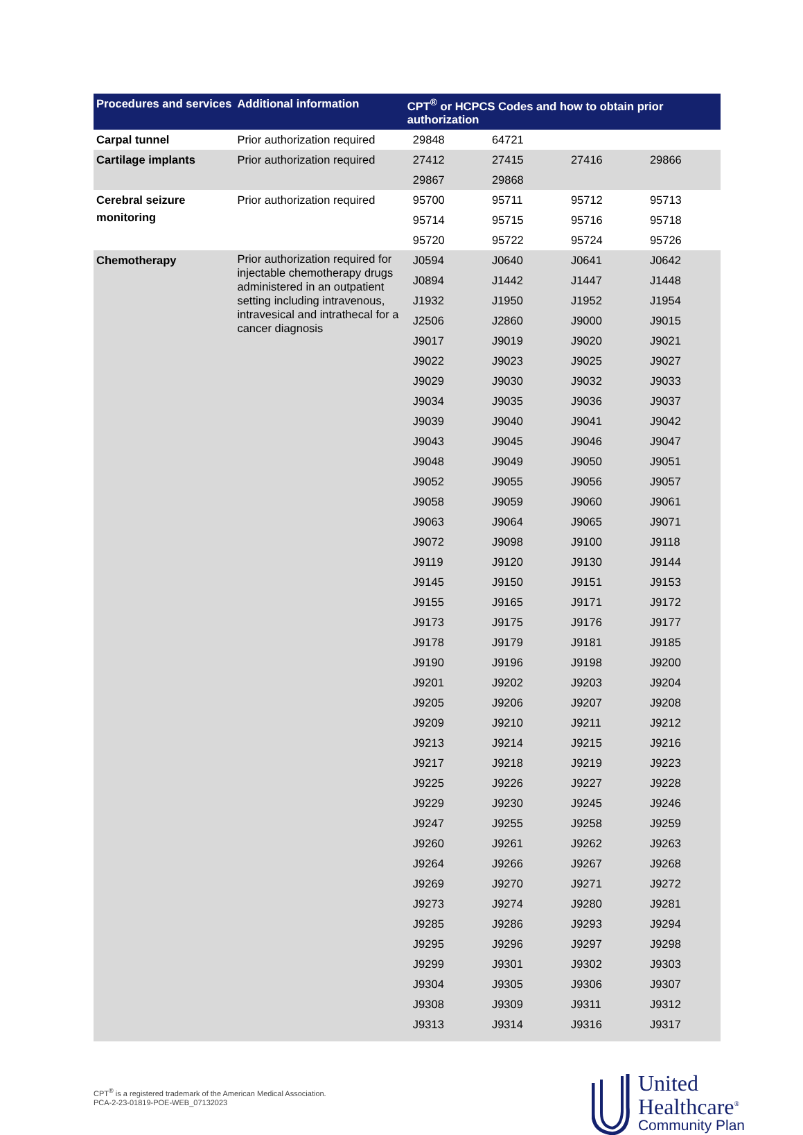| Procedures and services | Additional information | CPT<sup>®</sup> or HCPCS Codes and how to obtain prior authorization | | | |
| --- | --- | --- | --- | --- | --- |
| Carpal tunnel | Prior authorization required | 29848 | 64721 | | |
| Cartilage implants | Prior authorization required | 27412 | 27415 | 27416 | 29866 |
| | | 29867 | 29868 | | |
| Cerebral seizure monitoring | Prior authorization required | 95700 | 95711 | 95712 | 95713 |
| | | 95714 | 95715 | 95716 | 95718 |
| | | 95720 | 95722 | 95724 | 95726 |
| Chemotherapy | Prior authorization required for injectable chemotherapy drugs administered in an outpatient setting including intravenous, intravesical and intrathecal for a cancer diagnosis | J0594 | J0640 | J0641 | J0642 |
| | | J0894 | J1442 | J1447 | J1448 |
| | | J1932 | J1950 | J1952 | J1954 |
| | | J2506 | J2860 | J9000 | J9015 |
| | | J9017 | J9019 | J9020 | J9021 |
| | | J9022 | J9023 | J9025 | J9027 |
| | | J9029 | J9030 | J9032 | J9033 |
| | | J9034 | J9035 | J9036 | J9037 |
| | | J9039 | J9040 | J9041 | J9042 |
| | | J9043 | J9045 | J9046 | J9047 |
| | | J9048 | J9049 | J9050 | J9051 |
| | | J9052 | J9055 | J9056 | J9057 |
| | | J9058 | J9059 | J9060 | J9061 |
| | | J9063 | J9064 | J9065 | J9071 |
| | | J9072 | J9098 | J9100 | J9118 |
| | | J9119 | J9120 | J9130 | J9144 |
| | | J9145 | J9150 | J9151 | J9153 |
| | | J9155 | J9165 | J9171 | J9172 |
| | | J9173 | J9175 | J9176 | J9177 |
| | | J9178 | J9179 | J9181 | J9185 |
| | | J9190 | J9196 | J9198 | J9200 |
| | | J9201 | J9202 | J9203 | J9204 |
| | | J9205 | J9206 | J9207 | J9208 |
| | | J9209 | J9210 | J9211 | J9212 |
| | | J9213 | J9214 | J9215 | J9216 |
| | | J9217 | J9218 | J9219 | J9223 |
| | | J9225 | J9226 | J9227 | J9228 |
| | | J9229 | J9230 | J9245 | J9246 |
| | | J9247 | J9255 | J9258 | J9259 |
| | | J9260 | J9261 | J9262 | J9263 |
| | | J9264 | J9266 | J9267 | J9268 |
| | | J9269 | J9270 | J9271 | J9272 |
| | | J9273 | J9274 | J9280 | J9281 |
| | | J9285 | J9286 | J9293 | J9294 |
| | | J9295 | J9296 | J9297 | J9298 |
| | | J9299 | J9301 | J9302 | J9303 |
| | | J9304 | J9305 | J9306 | J9307 |
| | | J9308 | J9309 | J9311 | J9312 |
| | | J9313 | J9314 | J9316 | J9317 |
CPT<sup>®</sup> is a registered trademark of the American Medical Association.
PCA-2-23-01819-POE-WEB_07132023
United
Healthcare<sup>®</sup>
Community Plan